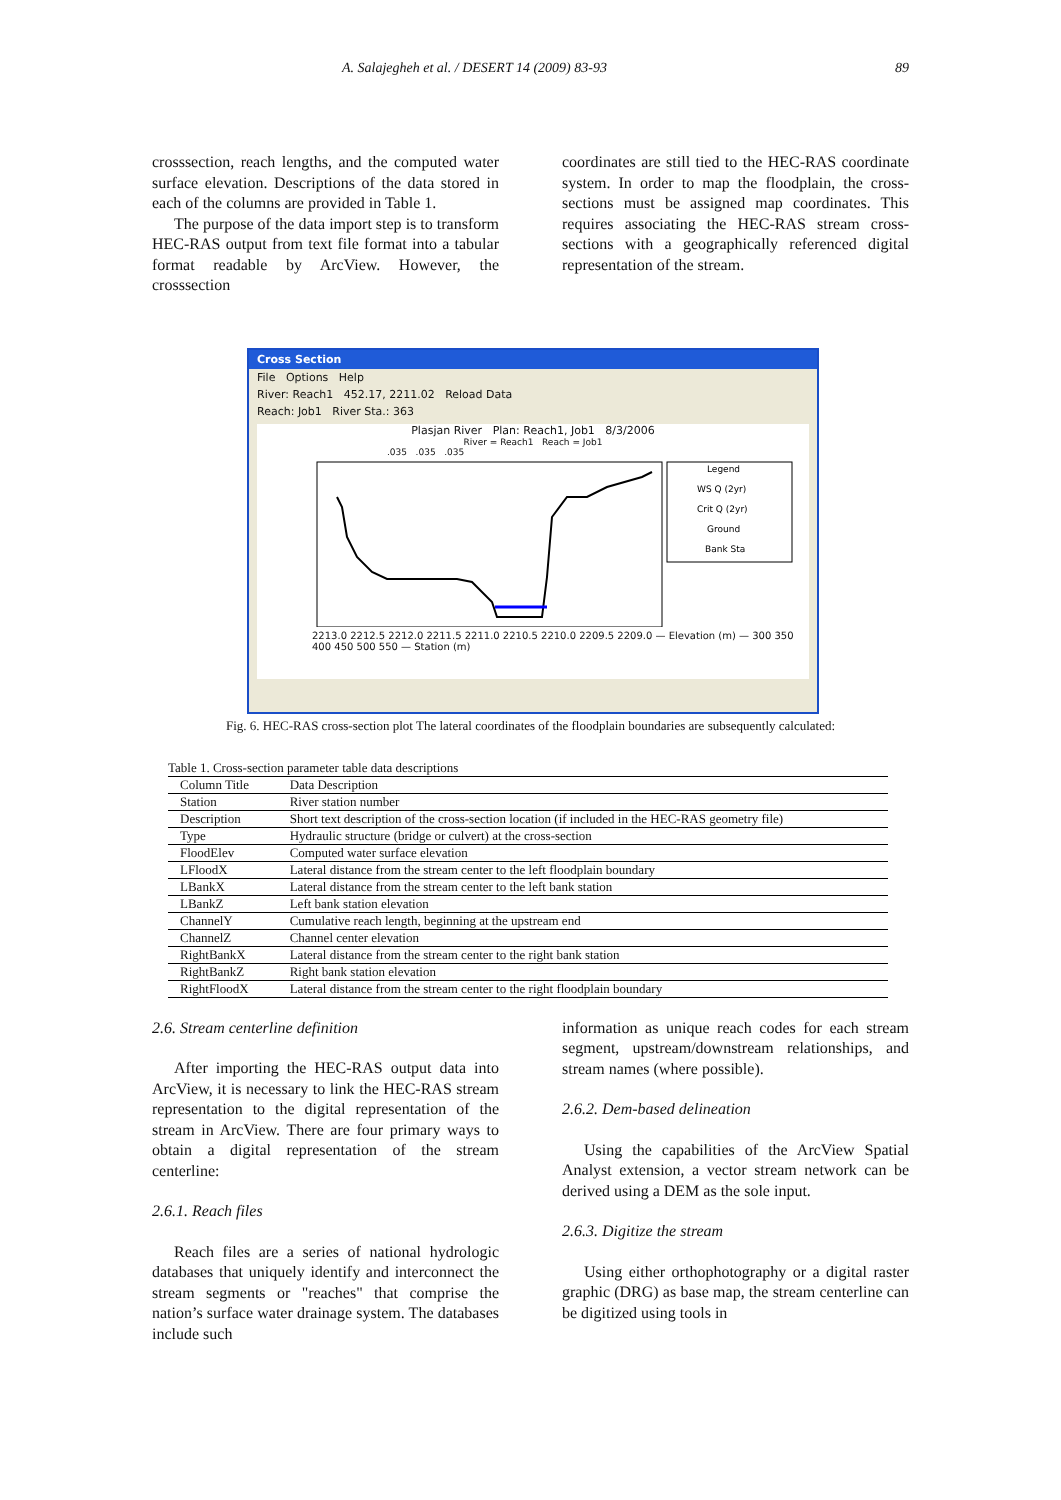A. Salajegheh et al. / DESERT 14 (2009) 83-93 89
crosssection, reach lengths, and the computed water surface elevation. Descriptions of the data stored in each of the columns are provided in Table 1.
The purpose of the data import step is to transform HEC-RAS output from text file format into a tabular format readable by ArcView. However, the crosssection
coordinates are still tied to the HEC-RAS coordinate system. In order to map the floodplain, the cross-sections must be assigned map coordinates. This requires associating the HEC-RAS stream cross-sections with a geographically referenced digital representation of the stream.
Cross Section
File Options Help
River: Reach1 452.17, 2211.02 Reload Data
Reach: Job1 River Sta.: 363
Plasjan River Plan: Reach1, Job1 8/3/2006
River = Reach1 Reach = Job1
.035 .035 .035
Legend
WS Q (2yr)
Crit Q (2yr)
Ground
Bank Sta
2213.0 2212.5 2212.0 2211.5 2211.0 2210.5 2210.0 2209.5 2209.0 — Elevation (m) — 300 350 400 450 500 550 — Station (m)
Fig. 6. HEC-RAS cross-section plot The lateral coordinates of the floodplain boundaries are subsequently calculated:
Table 1. Cross-section parameter table data descriptions
| Column Title | Data Description |
| --- | --- |
| Station | River station number |
| Description | Short text description of the cross-section location (if included in the HEC-RAS geometry file) |
| Type | Hydraulic structure (bridge or culvert) at the cross-section |
| FloodElev | Computed water surface elevation |
| LFloodX | Lateral distance from the stream center to the left floodplain boundary |
| LBankX | Lateral distance from the stream center to the left bank station |
| LBankZ | Left bank station elevation |
| ChannelY | Cumulative reach length, beginning at the upstream end |
| ChannelZ | Channel center elevation |
| RightBankX | Lateral distance from the stream center to the right bank station |
| RightBankZ | Right bank station elevation |
| RightFloodX | Lateral distance from the stream center to the right floodplain boundary |
2.6. Stream centerline definition
After importing the HEC-RAS output data into ArcView, it is necessary to link the HEC-RAS stream representation to the digital representation of the stream in ArcView. There are four primary ways to obtain a digital representation of the stream centerline:
2.6.1. Reach files
Reach files are a series of national hydrologic databases that uniquely identify and interconnect the stream segments or "reaches" that comprise the nation’s surface water drainage system. The databases include such
information as unique reach codes for each stream segment, upstream/downstream relationships, and stream names (where possible).
2.6.2. Dem-based delineation
Using the capabilities of the ArcView Spatial Analyst extension, a vector stream network can be derived using a DEM as the sole input.
2.6.3. Digitize the stream
Using either orthophotography or a digital raster graphic (DRG) as base map, the stream centerline can be digitized using tools in